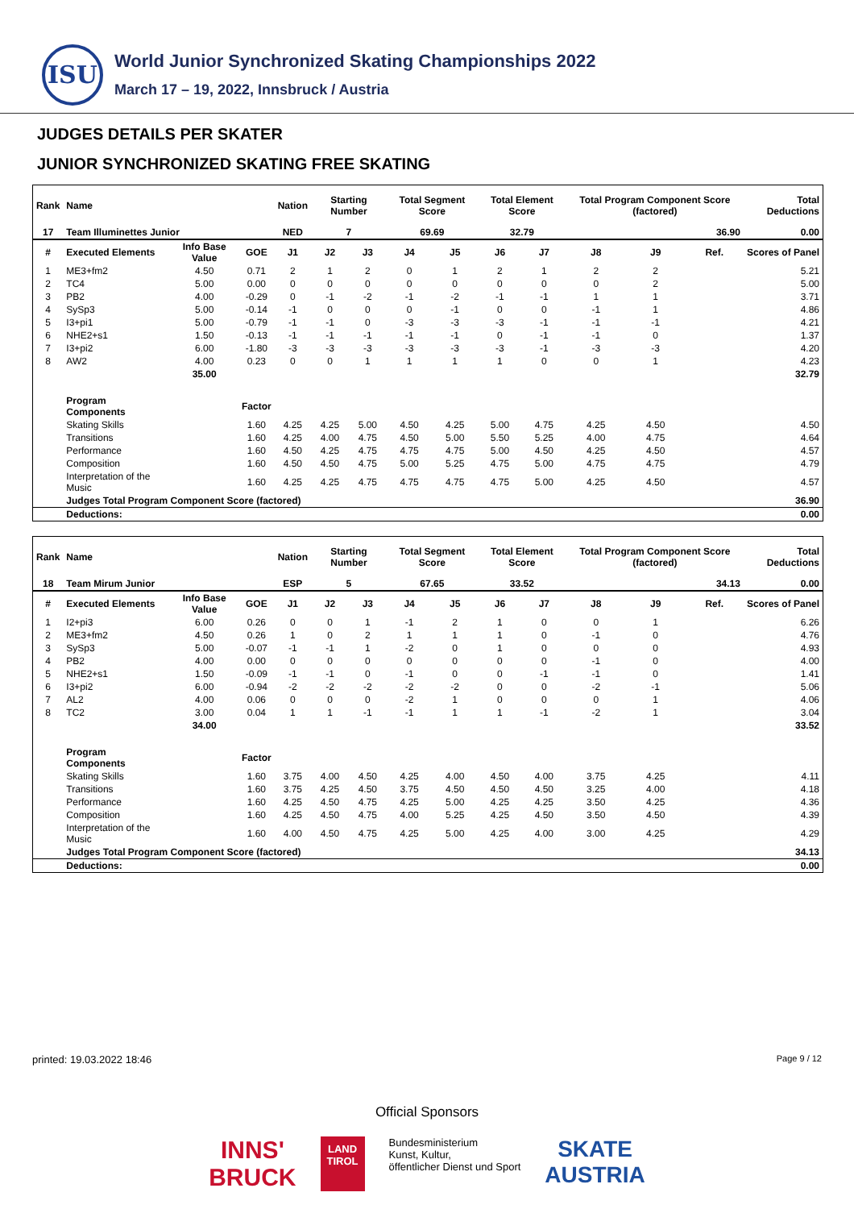ISU
World Junior Synchronized Skating Championships 2022
March 17 – 19, 2022, Innsbruck / Austria
JUDGES DETAILS PER SKATER
JUNIOR SYNCHRONIZED SKATING FREE SKATING
| Rank | Name | | | Nation | Starting Number | | Total Segment Score | | Total Element Score | | Total Program Component Score (factored) | | | Total Deductions |
| --- | --- | --- | --- | --- | --- | --- | --- | --- | --- | --- | --- | --- | --- | --- |
| 17 | Team Illuminettes Junior | | | NED | 7 | | 69.69 | | 32.79 | | 36.90 | | | 0.00 |
| # | Executed Elements | Info Base Value | GOE | J1 | J2 | J3 | J4 | J5 | J6 | J7 | J8 | J9 | Ref. | Scores of Panel |
| 1 | ME3+fm2 | 4.50 | 0.71 | 2 | 1 | 2 | 0 | 1 | 2 | 1 | 2 | 2 | | 5.21 |
| 2 | TC4 | 5.00 | 0.00 | 0 | 0 | 0 | 0 | 0 | 0 | 0 | 0 | 2 | | 5.00 |
| 3 | PB2 | 4.00 | -0.29 | 0 | -1 | -2 | -1 | -2 | -1 | -1 | 1 | 1 | | 3.71 |
| 4 | SySp3 | 5.00 | -0.14 | -1 | 0 | 0 | 0 | -1 | 0 | 0 | -1 | 1 | | 4.86 |
| 5 | I3+pi1 | 5.00 | -0.79 | -1 | -1 | 0 | -3 | -3 | -3 | -1 | -1 | -1 | | 4.21 |
| 6 | NHE2+s1 | 1.50 | -0.13 | -1 | -1 | -1 | -1 | -1 | 0 | -1 | -1 | 0 | | 1.37 |
| 7 | I3+pi2 | 6.00 | -1.80 | -3 | -3 | -3 | -3 | -3 | -3 | -1 | -3 | -3 | | 4.20 |
| 8 | AW2 | 4.00 | 0.23 | 0 | 0 | 1 | 1 | 1 | 1 | 0 | 0 | 1 | | 4.23 |
| | | 35.00 | | | | | | | | | | | | 32.79 |
| | Program Components | | Factor | | | | | | | | | | | |
| | Skating Skills | | 1.60 | 4.25 | 4.25 | 5.00 | 4.50 | 4.25 | 5.00 | 4.75 | 4.25 | 4.50 | | 4.50 |
| | Transitions | | 1.60 | 4.25 | 4.00 | 4.75 | 4.50 | 5.00 | 5.50 | 5.25 | 4.00 | 4.75 | | 4.64 |
| | Performance | | 1.60 | 4.50 | 4.25 | 4.75 | 4.75 | 4.75 | 5.00 | 4.50 | 4.25 | 4.50 | | 4.57 |
| | Composition | | 1.60 | 4.50 | 4.50 | 4.75 | 5.00 | 5.25 | 4.75 | 5.00 | 4.75 | 4.75 | | 4.79 |
| | Interpretation of the Music | | 1.60 | 4.25 | 4.25 | 4.75 | 4.75 | 4.75 | 4.75 | 5.00 | 4.25 | 4.50 | | 4.57 |
| | Judges Total Program Component Score (factored) | | | | | | | | | | | | | 36.90 |
| | Deductions: | | | | | | | | | | | | | 0.00 |
| Rank | Name | | | Nation | Starting Number | | Total Segment Score | | Total Element Score | | Total Program Component Score (factored) | | | Total Deductions |
| --- | --- | --- | --- | --- | --- | --- | --- | --- | --- | --- | --- | --- | --- | --- |
| 18 | Team Mirum Junior | | | ESP | 5 | | 67.65 | | 33.52 | | 34.13 | | | 0.00 |
| # | Executed Elements | Info Base Value | GOE | J1 | J2 | J3 | J4 | J5 | J6 | J7 | J8 | J9 | Ref. | Scores of Panel |
| 1 | I2+pi3 | 6.00 | 0.26 | 0 | 0 | 1 | -1 | 2 | 1 | 0 | 0 | 1 | | 6.26 |
| 2 | ME3+fm2 | 4.50 | 0.26 | 1 | 0 | 2 | 1 | 1 | 1 | 0 | -1 | 0 | | 4.76 |
| 3 | SySp3 | 5.00 | -0.07 | -1 | -1 | 1 | -2 | 0 | 1 | 0 | 0 | 0 | | 4.93 |
| 4 | PB2 | 4.00 | 0.00 | 0 | 0 | 0 | 0 | 0 | 0 | 0 | -1 | 0 | | 4.00 |
| 5 | NHE2+s1 | 1.50 | -0.09 | -1 | -1 | 0 | -1 | 0 | 0 | -1 | -1 | 0 | | 1.41 |
| 6 | I3+pi2 | 6.00 | -0.94 | -2 | -2 | -2 | -2 | -2 | 0 | 0 | -2 | -1 | | 5.06 |
| 7 | AL2 | 4.00 | 0.06 | 0 | 0 | 0 | -2 | 1 | 0 | 0 | 0 | 1 | | 4.06 |
| 8 | TC2 | 3.00 | 0.04 | 1 | 1 | -1 | -1 | 1 | 1 | -1 | -2 | 1 | | 3.04 |
| | | 34.00 | | | | | | | | | | | | 33.52 |
| | Program Components | | Factor | | | | | | | | | | | |
| | Skating Skills | | 1.60 | 3.75 | 4.00 | 4.50 | 4.25 | 4.00 | 4.50 | 4.00 | 3.75 | 4.25 | | 4.11 |
| | Transitions | | 1.60 | 3.75 | 4.25 | 4.50 | 3.75 | 4.50 | 4.50 | 4.50 | 3.25 | 4.00 | | 4.18 |
| | Performance | | 1.60 | 4.25 | 4.50 | 4.75 | 4.25 | 5.00 | 4.25 | 4.25 | 3.50 | 4.25 | | 4.36 |
| | Composition | | 1.60 | 4.25 | 4.50 | 4.75 | 4.00 | 5.25 | 4.25 | 4.50 | 3.50 | 4.50 | | 4.39 |
| | Interpretation of the Music | | 1.60 | 4.00 | 4.50 | 4.75 | 4.25 | 5.00 | 4.25 | 4.00 | 3.00 | 4.25 | | 4.29 |
| | Judges Total Program Component Score (factored) | | | | | | | | | | | | | 34.13 |
| | Deductions: | | | | | | | | | | | | | 0.00 |
printed: 19.03.2022 18:46 Page 9 / 12
Official Sponsors
INNS'
BRUCK LAND
TIROL Bundesministerium
Kunst, Kultur,
öffentlicher Dienst und Sport SKATE
AUSTRIA